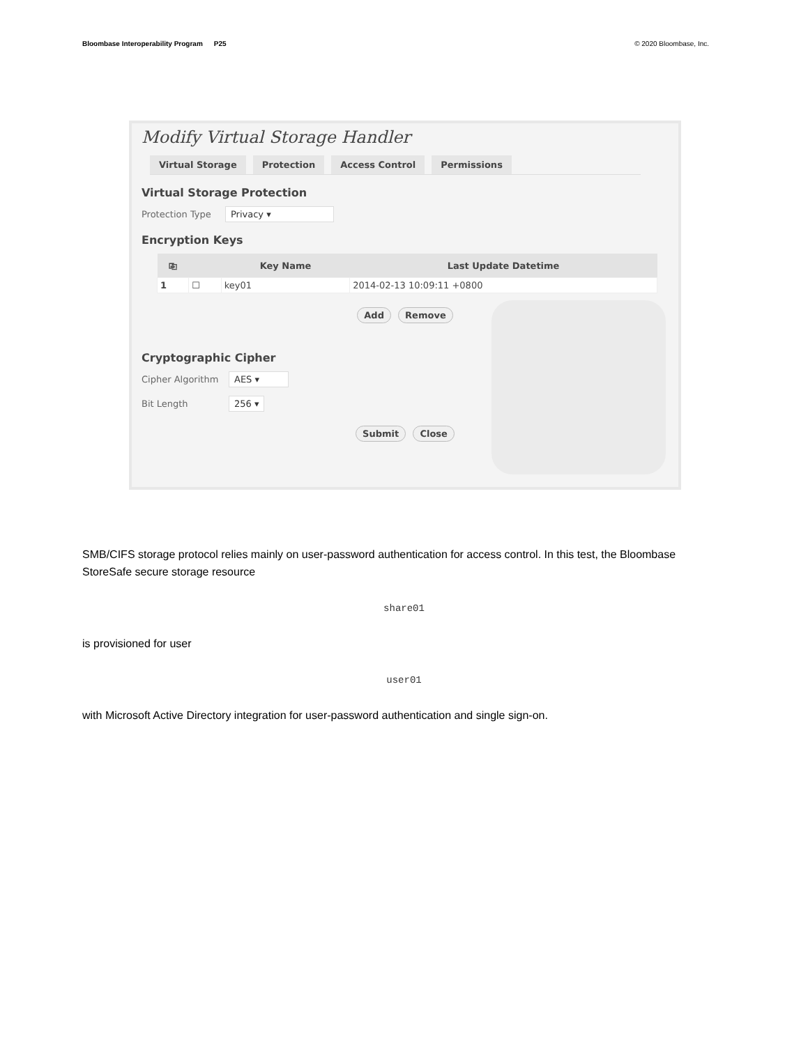Bloombase Interoperability Program P25
© 2020 Bloombase, Inc.
Modify Virtual Storage Handler
Virtual Storage Protection Access Control Permissions
Virtual Storage Protection
Protection Type Privacy ▾
Encryption Keys
| ⎘ | | Key Name | Last Update Datetime |
| --- | --- | --- | --- |
| 1 | ☐ | key01 | 2014-02-13 10:09:11 +0800 |
Add Remove
Cryptographic Cipher
Cipher Algorithm AES ▾
Bit Length 256 ▾
Submit Close
SMB/CIFS storage protocol relies mainly on user-password authentication for access control. In this test, the Bloombase StoreSafe secure storage resource
share01
is provisioned for user
user01
with Microsoft Active Directory integration for user-password authentication and single sign-on.